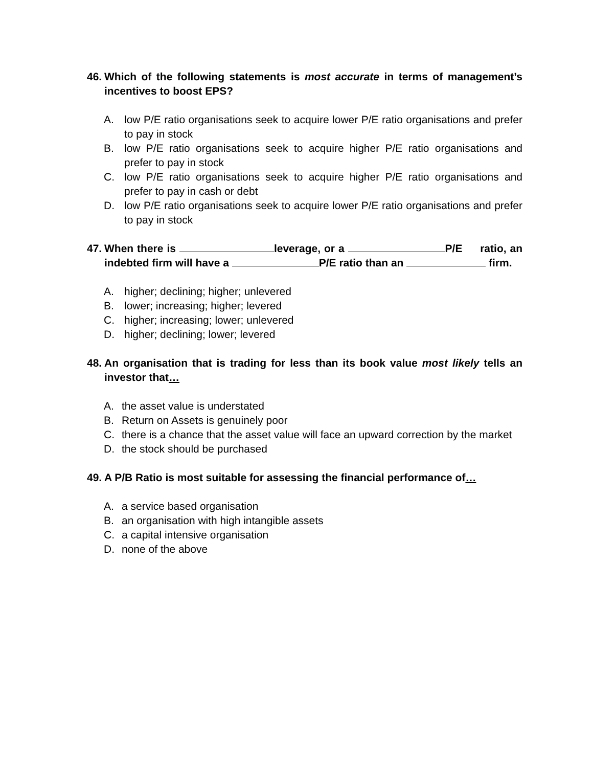46. Which of the following statements is most accurate in terms of management’s incentives to boost EPS?
A. low P/E ratio organisations seek to acquire lower P/E ratio organisations and prefer to pay in stock
B. low P/E ratio organisations seek to acquire higher P/E ratio organisations and prefer to pay in stock
C. low P/E ratio organisations seek to acquire higher P/E ratio organisations and prefer to pay in cash or debt
D. low P/E ratio organisations seek to acquire lower P/E ratio organisations and prefer to pay in stock
47. When there is leverage, or a P/E ratio, an indebted firm will have a P/E ratio than an firm.
A. higher; declining; higher; unlevered
B. lower; increasing; higher; levered
C. higher; increasing; lower; unlevered
D. higher; declining; lower; levered
48. An organisation that is trading for less than its book value most likely tells an investor that…
A. the asset value is understated
B. Return on Assets is genuinely poor
C. there is a chance that the asset value will face an upward correction by the market
D. the stock should be purchased
49. A P/B Ratio is most suitable for assessing the financial performance of…
A. a service based organisation
B. an organisation with high intangible assets
C. a capital intensive organisation
D. none of the above